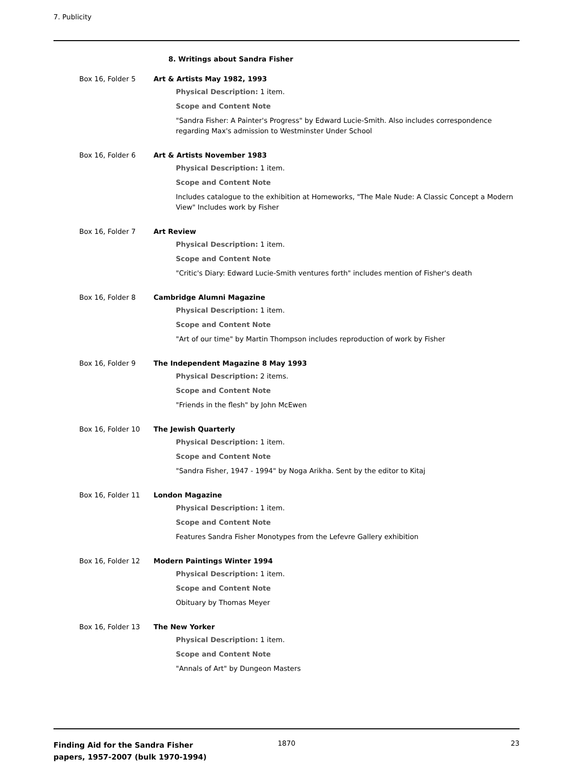7. Publicity
8. Writings about Sandra Fisher
Box 16, Folder 5 Art & Artists May 1982, 1993
Physical Description: 1 item.
Scope and Content Note
"Sandra Fisher: A Painter's Progress" by Edward Lucie-Smith. Also includes correspondence regarding Max's admission to Westminster Under School
Box 16, Folder 6 Art & Artists November 1983
Physical Description: 1 item.
Scope and Content Note
Includes catalogue to the exhibition at Homeworks, "The Male Nude: A Classic Concept a Modern View" Includes work by Fisher
Box 16, Folder 7 Art Review
Physical Description: 1 item.
Scope and Content Note
"Critic's Diary: Edward Lucie-Smith ventures forth" includes mention of Fisher's death
Box 16, Folder 8 Cambridge Alumni Magazine
Physical Description: 1 item.
Scope and Content Note
"Art of our time" by Martin Thompson includes reproduction of work by Fisher
Box 16, Folder 9 The Independent Magazine 8 May 1993
Physical Description: 2 items.
Scope and Content Note
"Friends in the flesh" by John McEwen
Box 16, Folder 10 The Jewish Quarterly
Physical Description: 1 item.
Scope and Content Note
"Sandra Fisher, 1947 - 1994" by Noga Arikha. Sent by the editor to Kitaj
Box 16, Folder 11 London Magazine
Physical Description: 1 item.
Scope and Content Note
Features Sandra Fisher Monotypes from the Lefevre Gallery exhibition
Box 16, Folder 12 Modern Paintings Winter 1994
Physical Description: 1 item.
Scope and Content Note
Obituary by Thomas Meyer
Box 16, Folder 13 The New Yorker
Physical Description: 1 item.
Scope and Content Note
"Annals of Art" by Dungeon Masters
Finding Aid for the Sandra Fisher papers, 1957-2007 (bulk 1970-1994)
1870 23